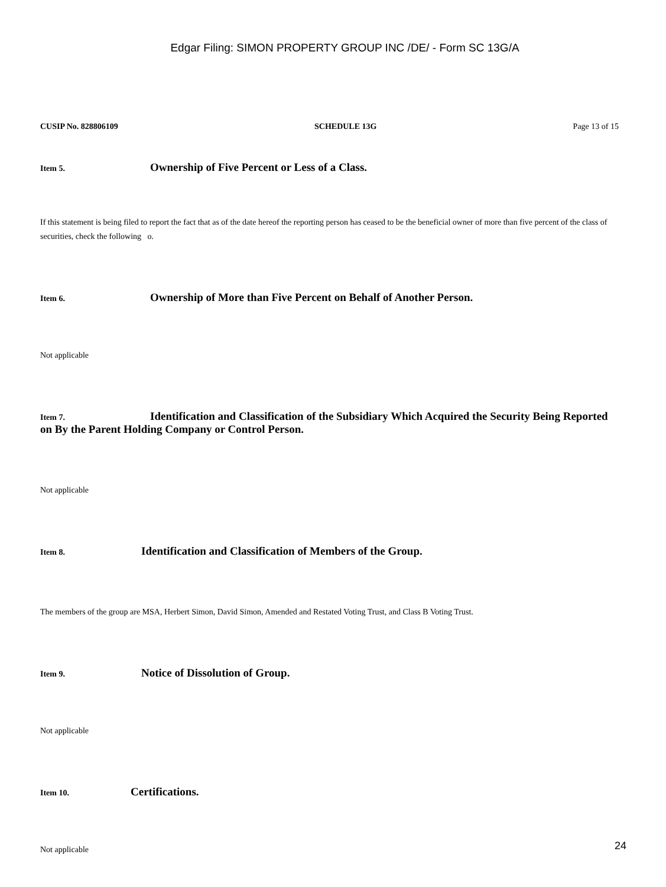Edgar Filing: SIMON PROPERTY GROUP INC /DE/ - Form SC 13G/A
CUSIP No. 828806109 SCHEDULE 13G Page 13 of 15
Item 5. Ownership of Five Percent or Less of a Class.
If this statement is being filed to report the fact that as of the date hereof the reporting person has ceased to be the beneficial owner of more than five percent of the class of securities, check the following o.
Item 6. Ownership of More than Five Percent on Behalf of Another Person.
Not applicable
Item 7. Identification and Classification of the Subsidiary Which Acquired the Security Being Reported on By the Parent Holding Company or Control Person.
Not applicable
Item 8. Identification and Classification of Members of the Group.
The members of the group are MSA, Herbert Simon, David Simon, Amended and Restated Voting Trust, and Class B Voting Trust.
Item 9. Notice of Dissolution of Group.
Not applicable
Item 10. Certifications.
Not applicable
24